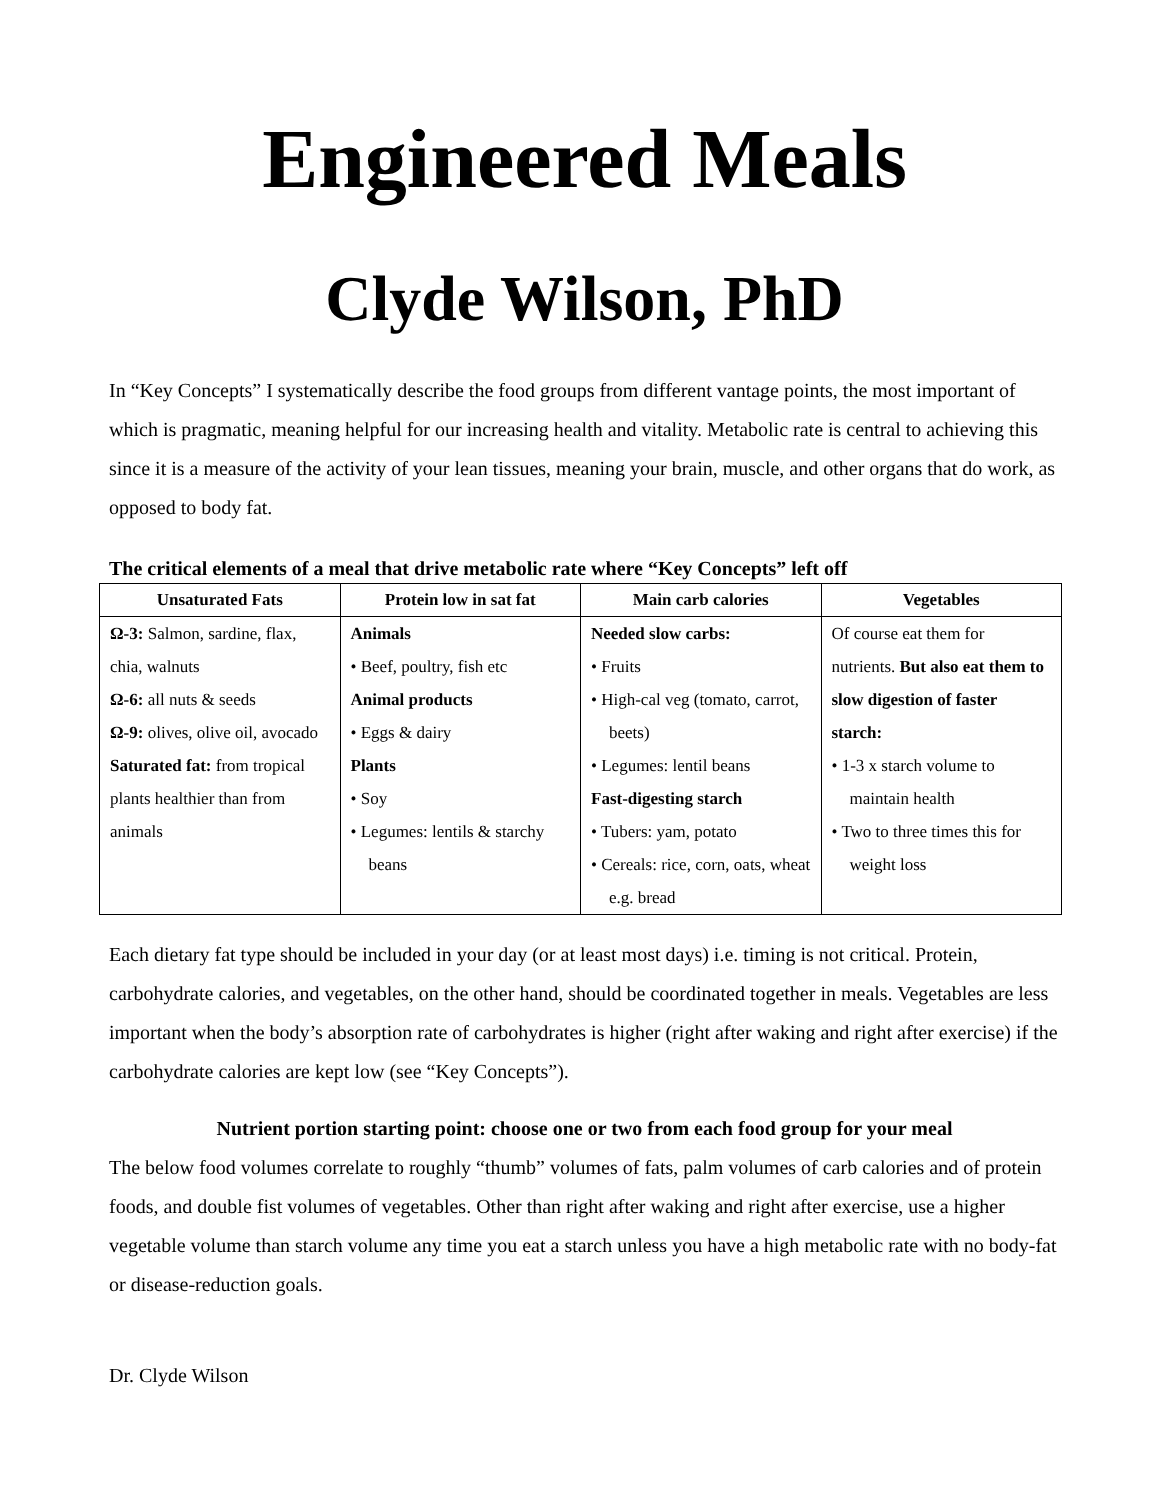Engineered Meals
Clyde Wilson, PhD
In “Key Concepts” I systematically describe the food groups from different vantage points, the most important of which is pragmatic, meaning helpful for our increasing health and vitality. Metabolic rate is central to achieving this since it is a measure of the activity of your lean tissues, meaning your brain, muscle, and other organs that do work, as opposed to body fat.
The critical elements of a meal that drive metabolic rate where “Key Concepts” left off
| Unsaturated Fats | Protein low in sat fat | Main carb calories | Vegetables |
| --- | --- | --- | --- |
| Ω-3: Salmon, sardine, flax, chia, walnuts Ω-6: all nuts & seeds Ω-9: olives, olive oil, avocado Saturated fat: from tropical plants healthier than from animals | Animals • Beef, poultry, fish etc Animal products • Eggs & dairy Plants • Soy • Legumes: lentils & starchy beans | Needed slow carbs: • Fruits • High-cal veg (tomato, carrot, beets) • Legumes: lentil beans Fast-digesting starch • Tubers: yam, potato • Cereals: rice, corn, oats, wheat e.g. bread | Of course eat them for nutrients. But also eat them to slow digestion of faster starch: • 1-3 x starch volume to maintain health • Two to three times this for weight loss |
Each dietary fat type should be included in your day (or at least most days) i.e. timing is not critical. Protein, carbohydrate calories, and vegetables, on the other hand, should be coordinated together in meals. Vegetables are less important when the body’s absorption rate of carbohydrates is higher (right after waking and right after exercise) if the carbohydrate calories are kept low (see “Key Concepts”).
Nutrient portion starting point: choose one or two from each food group for your meal
The below food volumes correlate to roughly “thumb” volumes of fats, palm volumes of carb calories and of protein foods, and double fist volumes of vegetables. Other than right after waking and right after exercise, use a higher vegetable volume than starch volume any time you eat a starch unless you have a high metabolic rate with no body-fat or disease-reduction goals.
Dr. Clyde Wilson